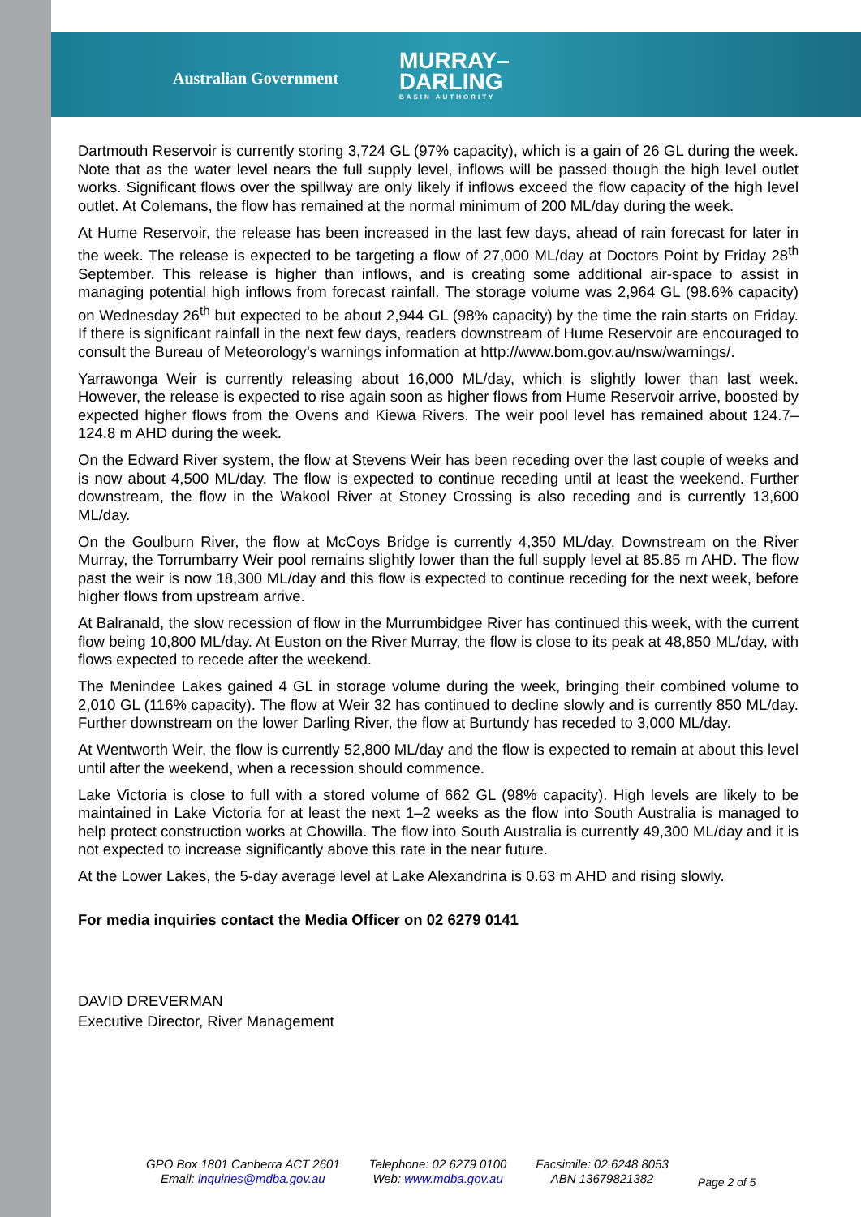Australian Government
MURRAY–
DARLING
BASIN AUTHORITY
Dartmouth Reservoir is currently storing 3,724 GL (97% capacity), which is a gain of 26 GL during the week. Note that as the water level nears the full supply level, inflows will be passed though the high level outlet works. Significant flows over the spillway are only likely if inflows exceed the flow capacity of the high level outlet. At Colemans, the flow has remained at the normal minimum of 200 ML/day during the week.
At Hume Reservoir, the release has been increased in the last few days, ahead of rain forecast for later in the week. The release is expected to be targeting a flow of 27,000 ML/day at Doctors Point by Friday 28<sup>th</sup> September. This release is higher than inflows, and is creating some additional air-space to assist in managing potential high inflows from forecast rainfall. The storage volume was 2,964 GL (98.6% capacity) on Wednesday 26<sup>th</sup> but expected to be about 2,944 GL (98% capacity) by the time the rain starts on Friday. If there is significant rainfall in the next few days, readers downstream of Hume Reservoir are encouraged to consult the Bureau of Meteorology’s warnings information at http://www.bom.gov.au/nsw/warnings/.
Yarrawonga Weir is currently releasing about 16,000 ML/day, which is slightly lower than last week. However, the release is expected to rise again soon as higher flows from Hume Reservoir arrive, boosted by expected higher flows from the Ovens and Kiewa Rivers. The weir pool level has remained about 124.7–124.8 m AHD during the week.
On the Edward River system, the flow at Stevens Weir has been receding over the last couple of weeks and is now about 4,500 ML/day. The flow is expected to continue receding until at least the weekend. Further downstream, the flow in the Wakool River at Stoney Crossing is also receding and is currently 13,600 ML/day.
On the Goulburn River, the flow at McCoys Bridge is currently 4,350 ML/day. Downstream on the River Murray, the Torrumbarry Weir pool remains slightly lower than the full supply level at 85.85 m AHD. The flow past the weir is now 18,300 ML/day and this flow is expected to continue receding for the next week, before higher flows from upstream arrive.
At Balranald, the slow recession of flow in the Murrumbidgee River has continued this week, with the current flow being 10,800 ML/day. At Euston on the River Murray, the flow is close to its peak at 48,850 ML/day, with flows expected to recede after the weekend.
The Menindee Lakes gained 4 GL in storage volume during the week, bringing their combined volume to 2,010 GL (116% capacity). The flow at Weir 32 has continued to decline slowly and is currently 850 ML/day. Further downstream on the lower Darling River, the flow at Burtundy has receded to 3,000 ML/day.
At Wentworth Weir, the flow is currently 52,800 ML/day and the flow is expected to remain at about this level until after the weekend, when a recession should commence.
Lake Victoria is close to full with a stored volume of 662 GL (98% capacity). High levels are likely to be maintained in Lake Victoria for at least the next 1–2 weeks as the flow into South Australia is managed to help protect construction works at Chowilla. The flow into South Australia is currently 49,300 ML/day and it is not expected to increase significantly above this rate in the near future.
At the Lower Lakes, the 5-day average level at Lake Alexandrina is 0.63 m AHD and rising slowly.
For media inquiries contact the Media Officer on 02 6279 0141
DAVID DREVERMAN
Executive Director, River Management
GPO Box 1801 Canberra ACT 2601
Email: inquiries@mdba.gov.au
Telephone: 02 6279 0100
Web: www.mdba.gov.au
Facsimile: 02 6248 8053
ABN 13679821382
Page 2 of 5